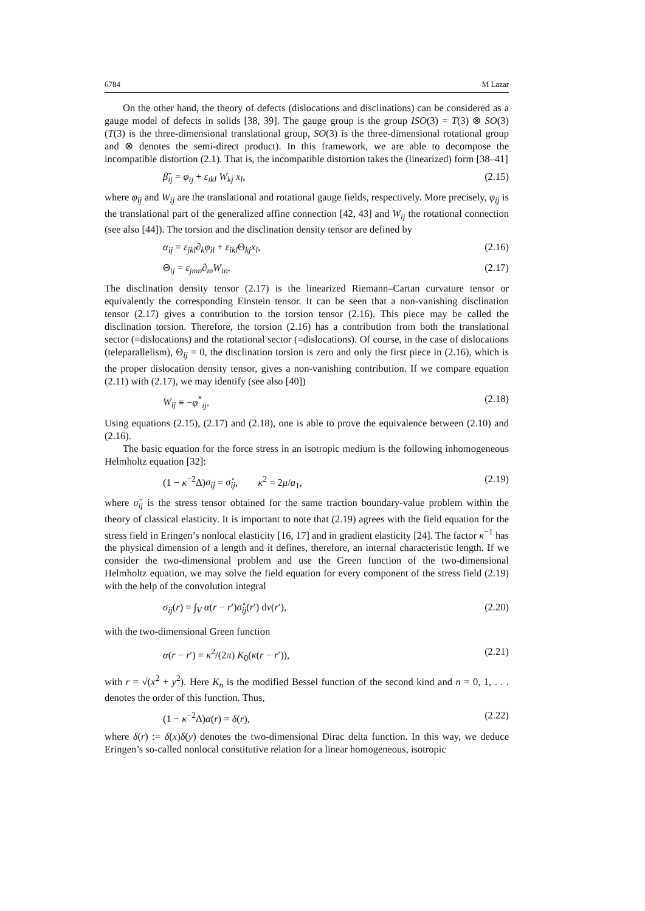6784 M Lazar
On the other hand, the theory of defects (dislocations and disclinations) can be considered as a gauge model of defects in solids [38, 39]. The gauge group is the group ISO(3) = T(3) ⊗ SO(3) (T(3) is the three-dimensional translational group, SO(3) is the three-dimensional rotational group and ⊗ denotes the semi-direct product). In this framework, we are able to decompose the incompatible distortion (2.1). That is, the incompatible distortion takes the (linearized) form [38–41]
β̃<sub>ij</sub> = φ<sub>ij</sub> + ε<sub>ikl</sub> W<sub>kj</sub> x<sub>l</sub>, (2.15)
where φ<sub>ij</sub> and W<sub>ij</sub> are the translational and rotational gauge fields, respectively. More precisely, φ<sub>ij</sub> is the translational part of the generalized affine connection [42, 43] and W<sub>ij</sub> the rotational connection (see also [44]). The torsion and the disclination density tensor are defined by
α<sub>ij</sub> = ε<sub>jkl</sub>∂<sub>k</sub>φ<sub>il</sub> + ε<sub>ikl</sub> Θ<sub>kj</sub>x<sub>l</sub>, (2.16)
Θ<sub>ij</sub> = ε<sub>jmn</sub>∂<sub>m</sub>W<sub>in</sub>. (2.17)
The disclination density tensor (2.17) is the linearized Riemann–Cartan curvature tensor or equivalently the corresponding Einstein tensor. It can be seen that a non-vanishing disclination tensor (2.17) gives a contribution to the torsion tensor (2.16). This piece may be called the disclination torsion. Therefore, the torsion (2.16) has a contribution from both the translational sector (=dislocations) and the rotational sector (=dislocations). Of course, in the case of dislocations (teleparallelism), Θ<sub>ij</sub> = 0, the disclination torsion is zero and only the first piece in (2.16), which is the proper dislocation density tensor, gives a non-vanishing contribution. If we compare equation (2.11) with (2.17), we may identify (see also [40])
W<sub>ij</sub> ≡ −φ<sup>*</sup><sub>ij</sub>. (2.18)
Using equations (2.15), (2.17) and (2.18), one is able to prove the equivalence between (2.10) and (2.16).
The basic equation for the force stress in an isotropic medium is the following inhomogeneous Helmholtz equation [32]:
(1 − κ<sup>−2</sup>Δ)σ<sub>ij</sub> = σ̊<sub>ij</sub>, κ<sup>2</sup> = 2μ/a<sub>1</sub>, (2.19)
where σ̊<sub>ij</sub> is the stress tensor obtained for the same traction boundary-value problem within the theory of classical elasticity. It is important to note that (2.19) agrees with the field equation for the stress field in Eringen’s nonlocal elasticity [16, 17] and in gradient elasticity [24]. The factor κ<sup>−1</sup> has the physical dimension of a length and it defines, therefore, an internal characteristic length. If we consider the two-dimensional problem and use the Green function of the two-dimensional Helmholtz equation, we may solve the field equation for every component of the stress field (2.19) with the help of the convolution integral
σ<sub>ij</sub>(r) = ∫<sub>V</sub> α(r − r′)σ̊<sub>ij</sub>(r′) dv(r′), (2.20)
with the two-dimensional Green function
α(r − r′) = κ<sup>2</sup>/(2π) K<sub>0</sub>(κ(r − r′)), (2.21)
with r = √(x<sup>2</sup> + y<sup>2</sup>). Here K<sub>n</sub> is the modified Bessel function of the second kind and n = 0, 1, . . . denotes the order of this function. Thus,
(1 − κ<sup>−2</sup>Δ)α(r) = δ(r), (2.22)
where δ(r) := δ(x)δ(y) denotes the two-dimensional Dirac delta function. In this way, we deduce Eringen’s so-called nonlocal constitutive relation for a linear homogeneous, isotropic